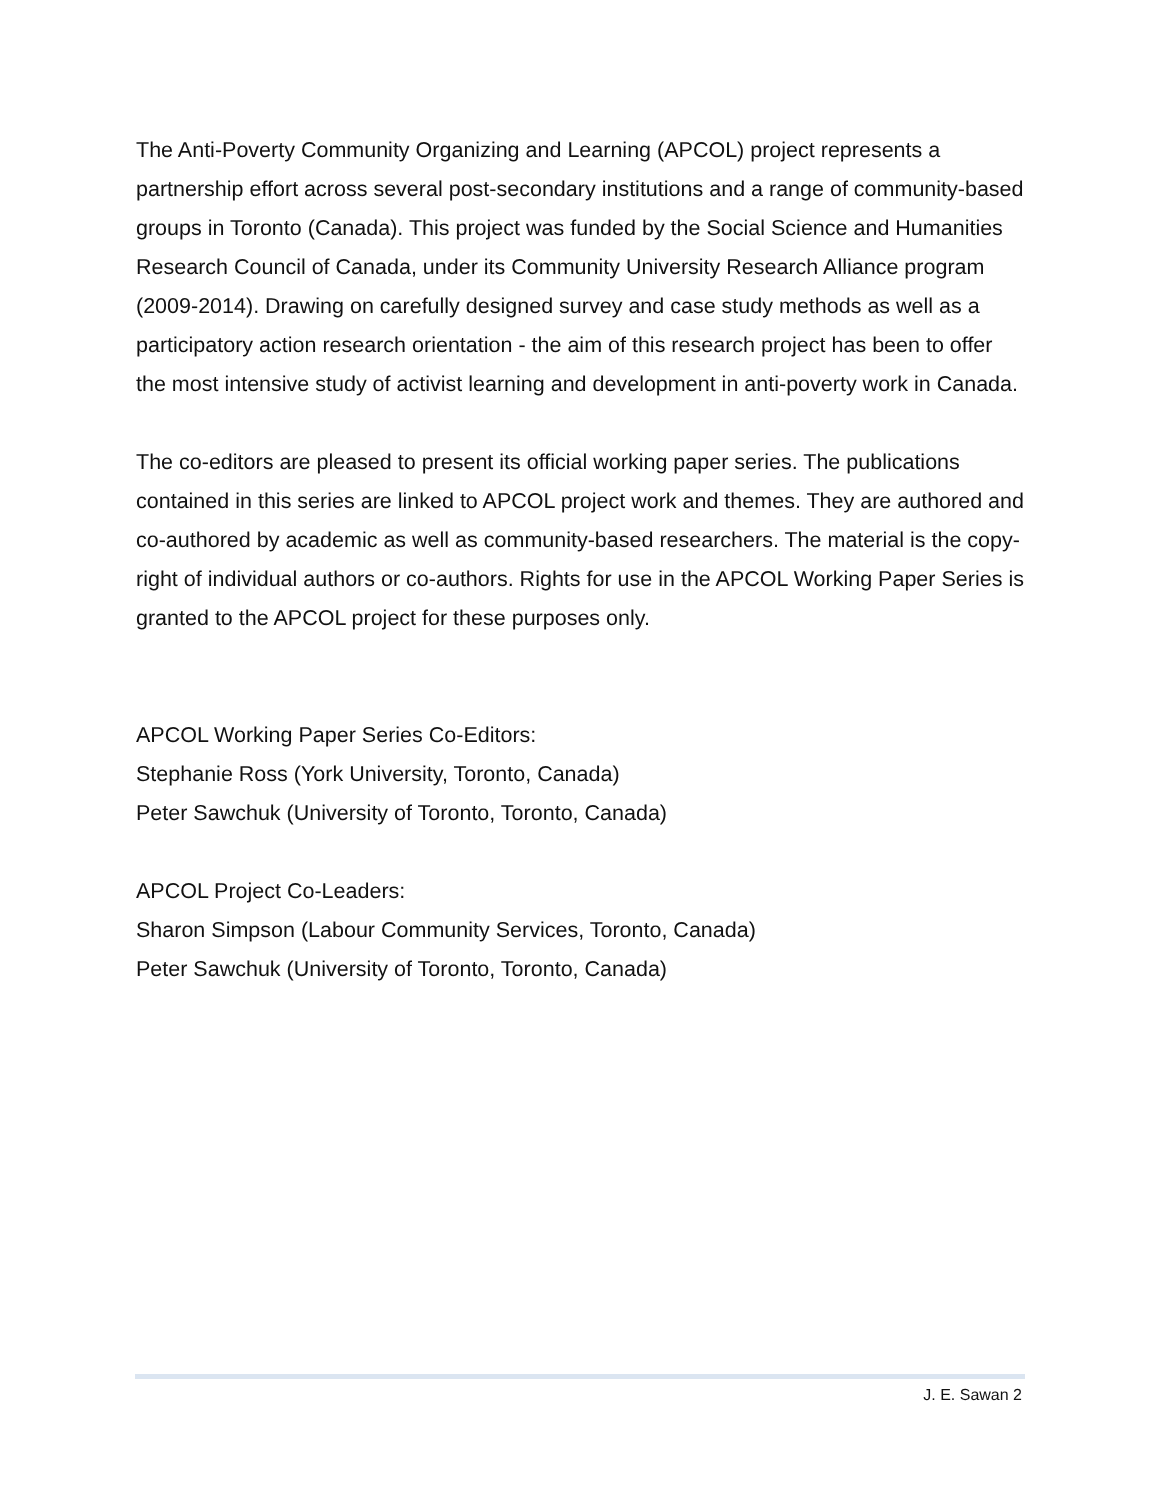The Anti-Poverty Community Organizing and Learning (APCOL) project represents a partnership effort across several post-secondary institutions and a range of community-based groups in Toronto (Canada). This project was funded by the Social Science and Humanities Research Council of Canada, under its Community University Research Alliance program (2009-2014). Drawing on carefully designed survey and case study methods as well as a participatory action research orientation - the aim of this research project has been to offer the most intensive study of activist learning and development in anti-poverty work in Canada.
The co-editors are pleased to present its official working paper series. The publications contained in this series are linked to APCOL project work and themes. They are authored and co-authored by academic as well as community-based researchers. The material is the copy-right of individual authors or co-authors. Rights for use in the APCOL Working Paper Series is granted to the APCOL project for these purposes only.
APCOL Working Paper Series Co-Editors:
Stephanie Ross (York University, Toronto, Canada)
Peter Sawchuk (University of Toronto, Toronto, Canada)
APCOL Project Co-Leaders:
Sharon Simpson (Labour Community Services, Toronto, Canada)
Peter Sawchuk (University of Toronto, Toronto, Canada)
J. E. Sawan 2